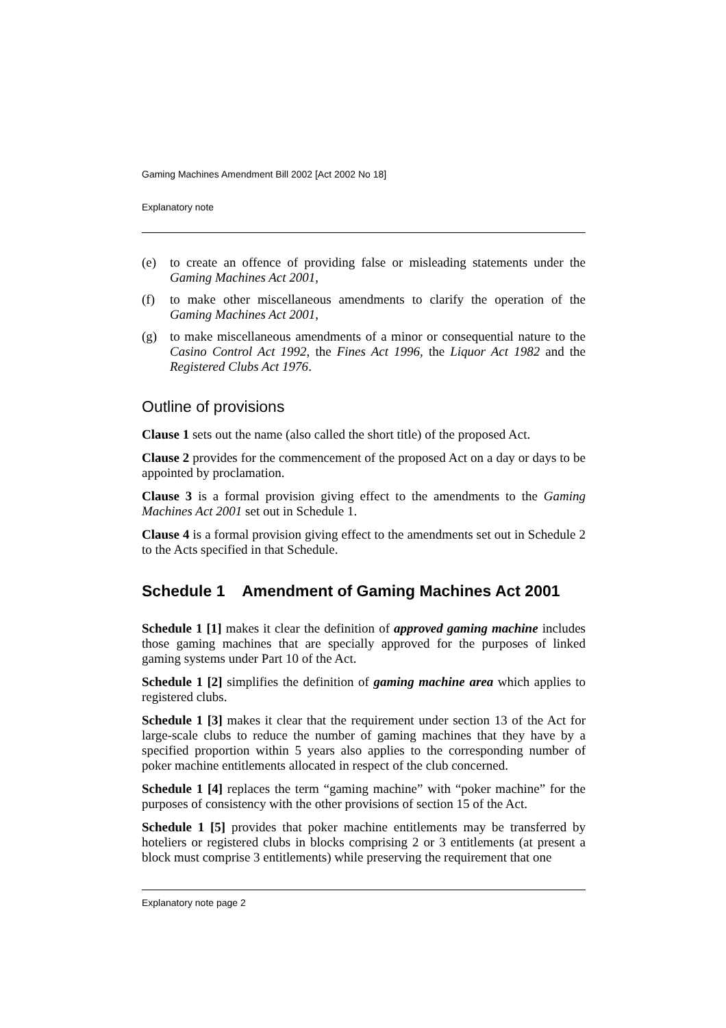Gaming Machines Amendment Bill 2002 [Act 2002 No 18]
Explanatory note
(e) to create an offence of providing false or misleading statements under the Gaming Machines Act 2001,
(f) to make other miscellaneous amendments to clarify the operation of the Gaming Machines Act 2001,
(g) to make miscellaneous amendments of a minor or consequential nature to the Casino Control Act 1992, the Fines Act 1996, the Liquor Act 1982 and the Registered Clubs Act 1976.
Outline of provisions
Clause 1 sets out the name (also called the short title) of the proposed Act.
Clause 2 provides for the commencement of the proposed Act on a day or days to be appointed by proclamation.
Clause 3 is a formal provision giving effect to the amendments to the Gaming Machines Act 2001 set out in Schedule 1.
Clause 4 is a formal provision giving effect to the amendments set out in Schedule 2 to the Acts specified in that Schedule.
Schedule 1 Amendment of Gaming Machines Act 2001
Schedule 1 [1] makes it clear the definition of approved gaming machine includes those gaming machines that are specially approved for the purposes of linked gaming systems under Part 10 of the Act.
Schedule 1 [2] simplifies the definition of gaming machine area which applies to registered clubs.
Schedule 1 [3] makes it clear that the requirement under section 13 of the Act for large-scale clubs to reduce the number of gaming machines that they have by a specified proportion within 5 years also applies to the corresponding number of poker machine entitlements allocated in respect of the club concerned.
Schedule 1 [4] replaces the term “gaming machine” with “poker machine” for the purposes of consistency with the other provisions of section 15 of the Act.
Schedule 1 [5] provides that poker machine entitlements may be transferred by hoteliers or registered clubs in blocks comprising 2 or 3 entitlements (at present a block must comprise 3 entitlements) while preserving the requirement that one
Explanatory note page 2